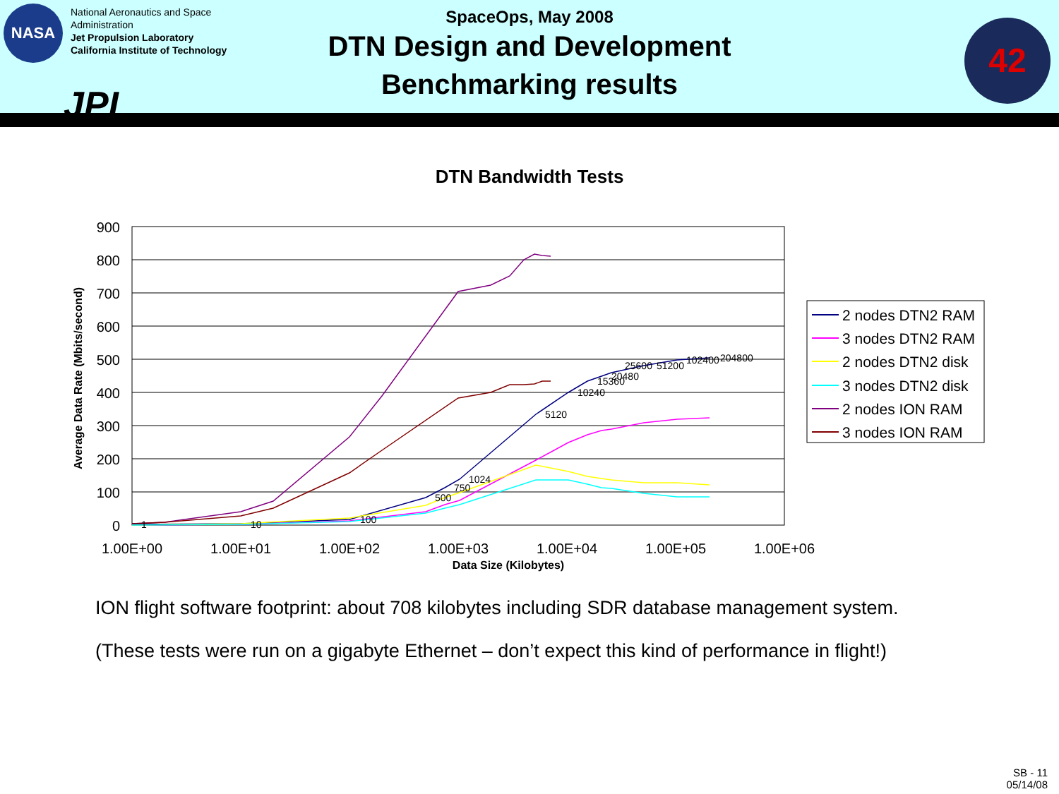NASA
National Aeronautics and Space
Administration
Jet Propulsion Laboratory
California Institute of Technology
JPL
42
SpaceOps, May 2008
DTN Design and Development
Benchmarking results
DTN Bandwidth Tests
900
800
700
600
500
400
300
200
100
0
1.00E+00
1.00E+01
1.00E+02
1.00E+03
1.00E+04
1.00E+05
1.00E+06
Data Size (Kilobytes)
Average Data Rate (Mbits/second)
1
10
100
500
750
1024
5120
10240
15360
20480
25600
51200
102400
204800
2 nodes DTN2 RAM
3 nodes DTN2 RAM
2 nodes DTN2 disk
3 nodes DTN2 disk
2 nodes ION RAM
3 nodes ION RAM
ION flight software footprint: about 708 kilobytes including SDR database management system.
(These tests were run on a gigabyte Ethernet – don’t expect this kind of performance in flight!)
SB - 11
05/14/08